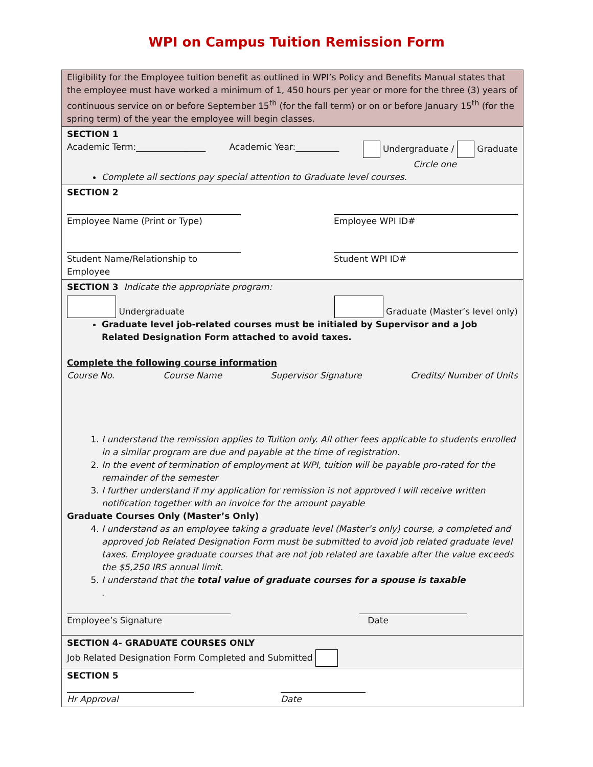WPI on Campus Tuition Remission Form
Eligibility for the Employee tuition benefit as outlined in WPI’s Policy and Benefits Manual states that the employee must have worked a minimum of 1, 450 hours per year or more for the three (3) years of continuous service on or before September 15<sup>th</sup> (for the fall term) or on or before January 15<sup>th</sup> (for the spring term) of the year the employee will begin classes.
SECTION 1
Academic Term:________________ Academic Year:__________ Undergraduate / Graduate
Circle one
Complete all sections pay special attention to Graduate level courses.
SECTION 2
Employee Name (Print or Type) Employee WPI ID#
Student Name/Relationship to Employee
Student WPI ID#
SECTION 3 Indicate the appropriate program:
Undergraduate Graduate (Master’s level only)
Graduate level job-related courses must be initialed by Supervisor and a Job Related Designation Form attached to avoid taxes.
Complete the following course information
Course No. Course Name Supervisor Signature Credits/ Number of Units
1. I understand the remission applies to Tuition only. All other fees applicable to students enrolled in a similar program are due and payable at the time of registration.
2. In the event of termination of employment at WPI, tuition will be payable pro-rated for the remainder of the semester
3. I further understand if my application for remission is not approved I will receive written notification together with an invoice for the amount payable
Graduate Courses Only (Master’s Only)
4. I understand as an employee taking a graduate level (Master’s only) course, a completed and approved Job Related Designation Form must be submitted to avoid job related graduate level taxes. Employee graduate courses that are not job related are taxable after the value exceeds the $5,250 IRS annual limit.
5. I understand that the total value of graduate courses for a spouse is taxable
.
Employee’s Signature Date
SECTION 4- GRADUATE COURSES ONLY
Job Related Designation Form Completed and Submitted
SECTION 5
Hr Approval Date